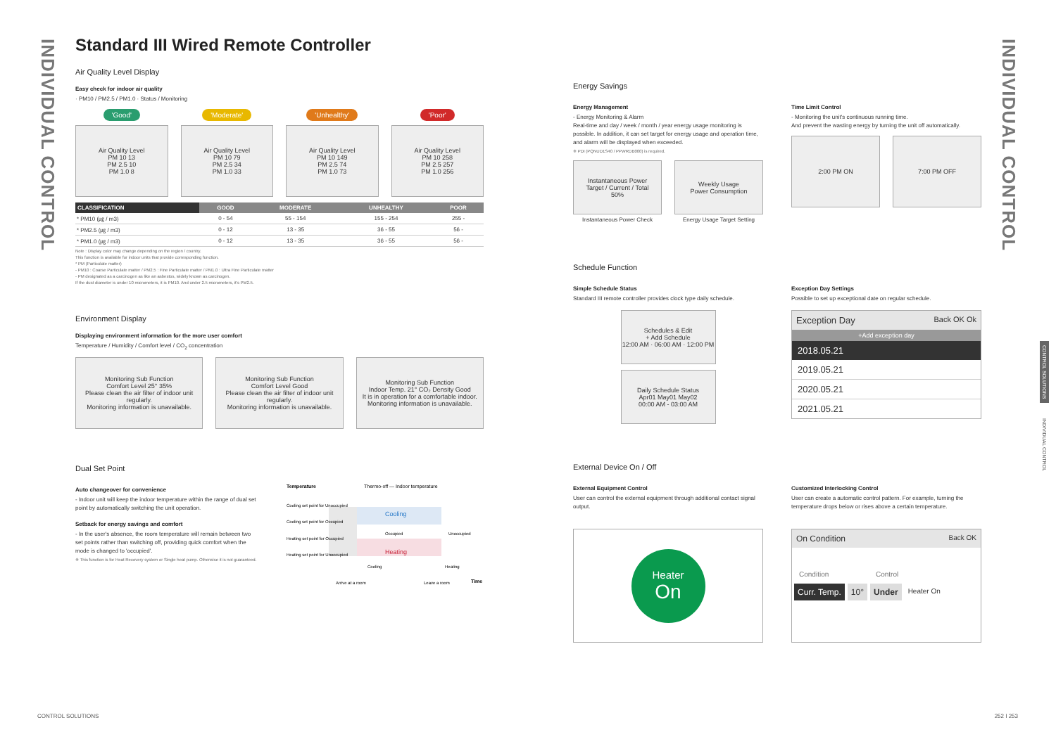INDIVIDUAL CONTROL
INDIVIDUAL CONTROL
CONTROL SOLUTIONS
INDIVIDUAL CONTROL
Standard III Wired Remote Controller
Air Quality Level Display
Easy check for indoor air quality
· PM10 / PM2.5 / PM1.0 · Status / Monitoring
'Good'
Air Quality Level
PM 10 13
PM 2.5 10
PM 1.0 8
'Moderate'
Air Quality Level
PM 10 79
PM 2.5 34
PM 1.0 33
'Unhealthy'
Air Quality Level
PM 10 149
PM 2.5 74
PM 1.0 73
'Poor'
Air Quality Level
PM 10 258
PM 2.5 257
PM 1.0 256
| CLASSIFICATION | GOOD | MODERATE | UNHEALTHY | POOR |
| --- | --- | --- | --- | --- |
| * PM10 (㎍ / m3) | 0 - 54 | 55 - 154 | 155 - 254 | 255 - |
| * PM2.5 (㎍ / m3) | 0 - 12 | 13 - 35 | 36 - 55 | 56 - |
| * PM1.0 (㎍ / m3) | 0 - 12 | 13 - 35 | 36 - 55 | 56 - |
Note : Display color may change depending on the region / country.
This function is available for indoor units that provide corresponding function.
* PM (Particulate matter)
- PM10 : Coarse Particulate matter / PM2.5 : Fine Particulate matter / PM1.0 : Ultra Fine Particulate matter
- PM designated as a carcinogen as like an asbestos, widely known as carcinogen.
If the dust diameter is under 10 micrometers, it is PM10. And under 2.5 micrometers, it's PM2.5.
Environment Display
Displaying environment information for the more user comfort
Temperature / Humidity / Comfort level / CO<sub>2</sub> concentration
Monitoring Sub Function
Comfort Level 25° 35%
Please clean the air filter of indoor unit regularly.
Monitoring information is unavailable.
Monitoring Sub Function
Comfort Level Good
Please clean the air filter of indoor unit regularly.
Monitoring information is unavailable.
Monitoring Sub Function
Indoor Temp. 21° CO₂ Density Good
It is in operation for a comfortable indoor.
Monitoring information is unavailable.
Dual Set Point
Auto changeover for convenience
- Indoor unit will keep the indoor temperature within the range of dual set point by automatically switching the unit operation.
Setback for energy savings and comfort
- In the user's absence, the room temperature will remain between two set points rather than switching off, providing quick comfort when the mode is changed to 'occupied'.
※ This function is for Heat Recovery system or Single heat pump. Otherwise it is not guaranteed.
Temperature
Thermo-off — Indoor temperature
Cooling set point for Unoccupied
Cooling set point for Occupied
Heating set point for Occupied
Heating set point for Unoccupied
Cooling
Heating
Occupied
Unoccupied
Cooling
Heating
Arrive at a room
Leave a room
Time
Energy Savings
Energy Management
- Energy Monitoring & Alarm
Real-time and day / week / month / year energy usage monitoring is possible. In addition, it can set target for energy usage and operation time, and alarm will be displayed when exceeded.
※ PDI (PQNUD1S40 / PPWRDB000) is required.
Instantaneous Power
Target / Current / Total
50%
Instantaneous Power Check
Weekly Usage
Power Consumption
Energy Usage Target Setting
Time Limit Control
- Monitoring the unit's continuous running time.
And prevent the wasting energy by turning the unit off automatically.
2:00 PM ON 7:00 PM OFF
Schedule Function
Simple Schedule Status
Standard III remote controller provides clock type daily schedule.
Schedules & Edit
+ Add Schedule
12:00 AM · 06:00 AM · 12:00 PM
Daily Schedule Status
Apr01 May01 May02
00:00 AM - 03:00 AM
Exception Day Settings
Possible to set up exceptional date on regular schedule.
Exception Day Back OK Ok
+Add exception day
2018.05.21
2019.05.21
2020.05.21
2021.05.21
External Device On / Off
External Equipment Control
User can control the external equipment through additional contact signal output.
Heater
On
Customized Interlocking Control
User can create a automatic control pattern. For example, turning the temperature drops below or rises above a certain temperature.
On Condition Back OK
Condition Control
Curr. Temp. 10° Under Heater On
CONTROL SOLUTIONS 252 I 253